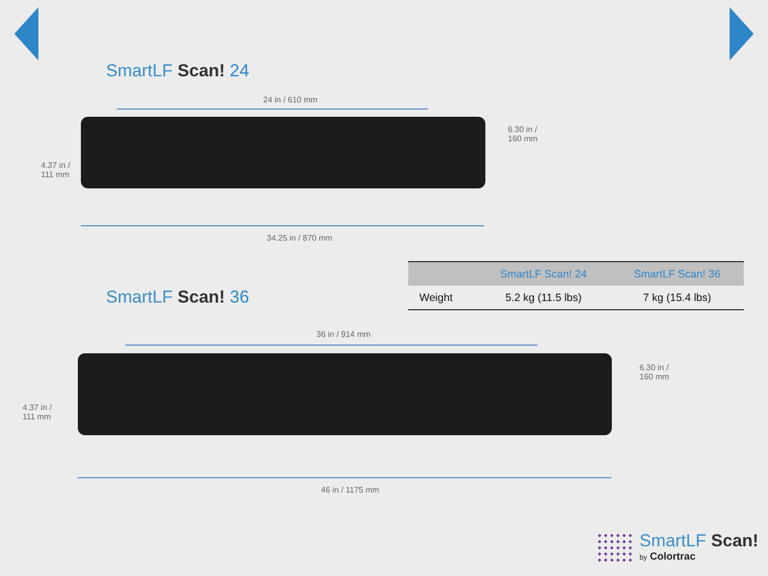SmartLF Scan! 24
24 in / 610 mm
6.30 in /
160 mm
4.37 in /
111 mm
34.25 in / 870 mm
SmartLF Scan! 36
| | SmartLF Scan! 24 | SmartLF Scan! 36 |
| --- | --- | --- |
| Weight | 5.2 kg (11.5 lbs) | 7 kg (15.4 lbs) |
36 in / 914 mm
6.30 in /
160 mm
4.37 in /
111 mm
46 in / 1175 mm
SmartLF Scan!
by Colortrac